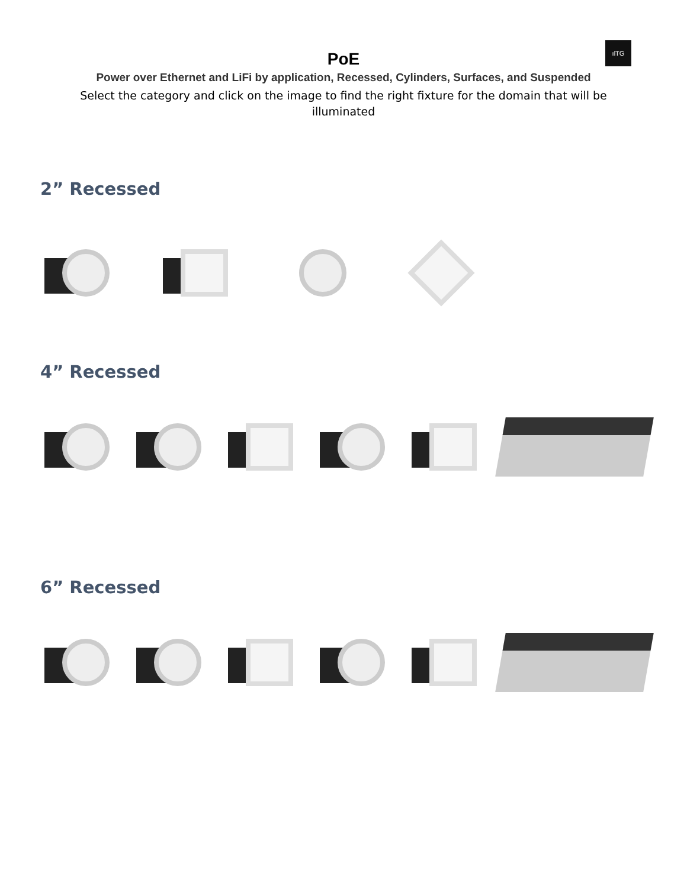ılTG
PoE
Power over Ethernet and LiFi by application, Recessed, Cylinders, Surfaces, and Suspended
Select the category and click on the image to find the right fixture for the domain that will be illuminated
2” Recessed
4” Recessed
6” Recessed